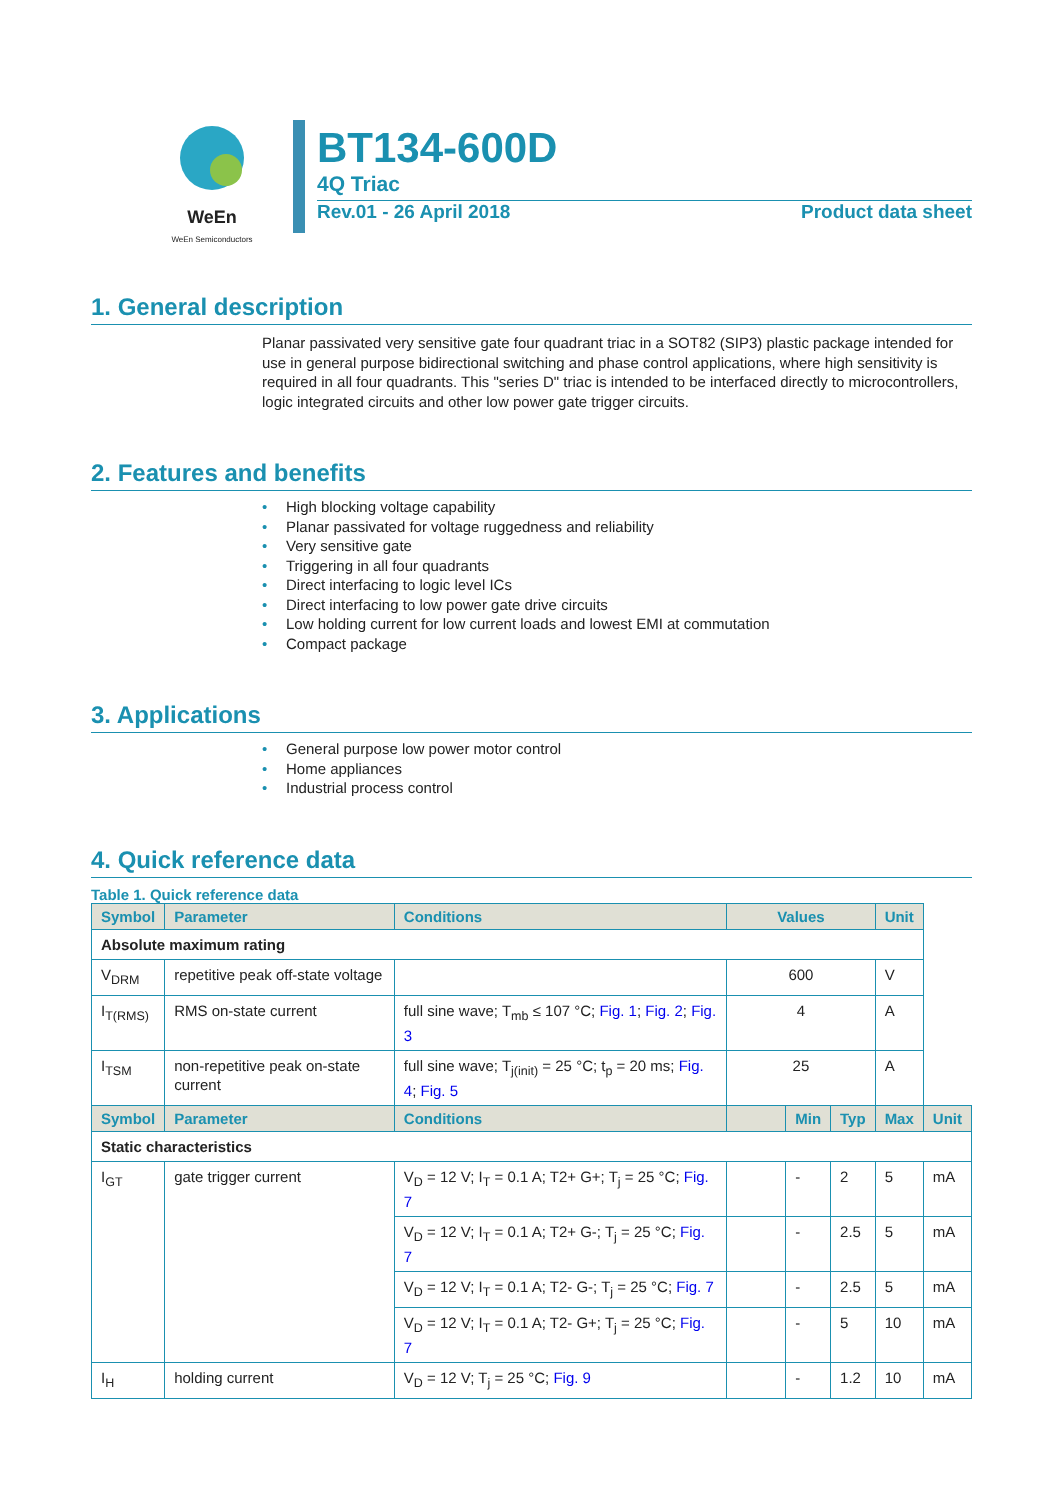WeEn
WeEn Semiconductors
BT134-600D
4Q Triac
Rev.01 - 26 April 2018 Product data sheet
1. General description
Planar passivated very sensitive gate four quadrant triac in a SOT82 (SIP3) plastic package intended for use in general purpose bidirectional switching and phase control applications, where high sensitivity is required in all four quadrants. This "series D" triac is intended to be interfaced directly to microcontrollers, logic integrated circuits and other low power gate trigger circuits.
2. Features and benefits
• High blocking voltage capability
• Planar passivated for voltage ruggedness and reliability
• Very sensitive gate
• Triggering in all four quadrants
• Direct interfacing to logic level ICs
• Direct interfacing to low power gate drive circuits
• Low holding current for low current loads and lowest EMI at commutation
• Compact package
3. Applications
• General purpose low power motor control
• Home appliances
• Industrial process control
4. Quick reference data
Table 1. Quick reference data
| Symbol | Parameter | Conditions | Values | | | Unit | |
| --- | --- | --- | --- | --- | --- | --- | --- |
| Absolute maximum rating | | | | | | | |
| V<sub>DRM</sub> | repetitive peak off-state voltage | | 600 | | | V | |
| I<sub>T(RMS)</sub> | RMS on-state current | full sine wave; T<sub>mb</sub> ≤ 107 °C; Fig. 1 ; Fig. 2 ; Fig. 3 | 4 | | | A | |
| I<sub>TSM</sub> | non-repetitive peak on-state current | full sine wave; T<sub>j(init)</sub> = 25 °C; t<sub>p</sub> = 20 ms; Fig. 4 ; Fig. 5 | 25 | | | A | |
| Symbol | Parameter | Conditions | | Min | Typ | Max | Unit |
| Static characteristics | | | | | | | |
| I<sub>GT</sub> | gate trigger current | V<sub>D</sub> = 12 V; I<sub>T</sub> = 0.1 A; T2+ G+; T<sub>j</sub> = 25 °C; Fig. 7 | | - | 2 | 5 | mA |
| | | V<sub>D</sub> = 12 V; I<sub>T</sub> = 0.1 A; T2+ G-; T<sub>j</sub> = 25 °C; Fig. 7 | | - | 2.5 | 5 | mA |
| | | V<sub>D</sub> = 12 V; I<sub>T</sub> = 0.1 A; T2- G-; T<sub>j</sub> = 25 °C; Fig. 7 | | - | 2.5 | 5 | mA |
| | | V<sub>D</sub> = 12 V; I<sub>T</sub> = 0.1 A; T2- G+; T<sub>j</sub> = 25 °C; Fig. 7 | | - | 5 | 10 | mA |
| I<sub>H</sub> | holding current | V<sub>D</sub> = 12 V; T<sub>j</sub> = 25 °C; Fig. 9 | | - | 1.2 | 10 | mA |